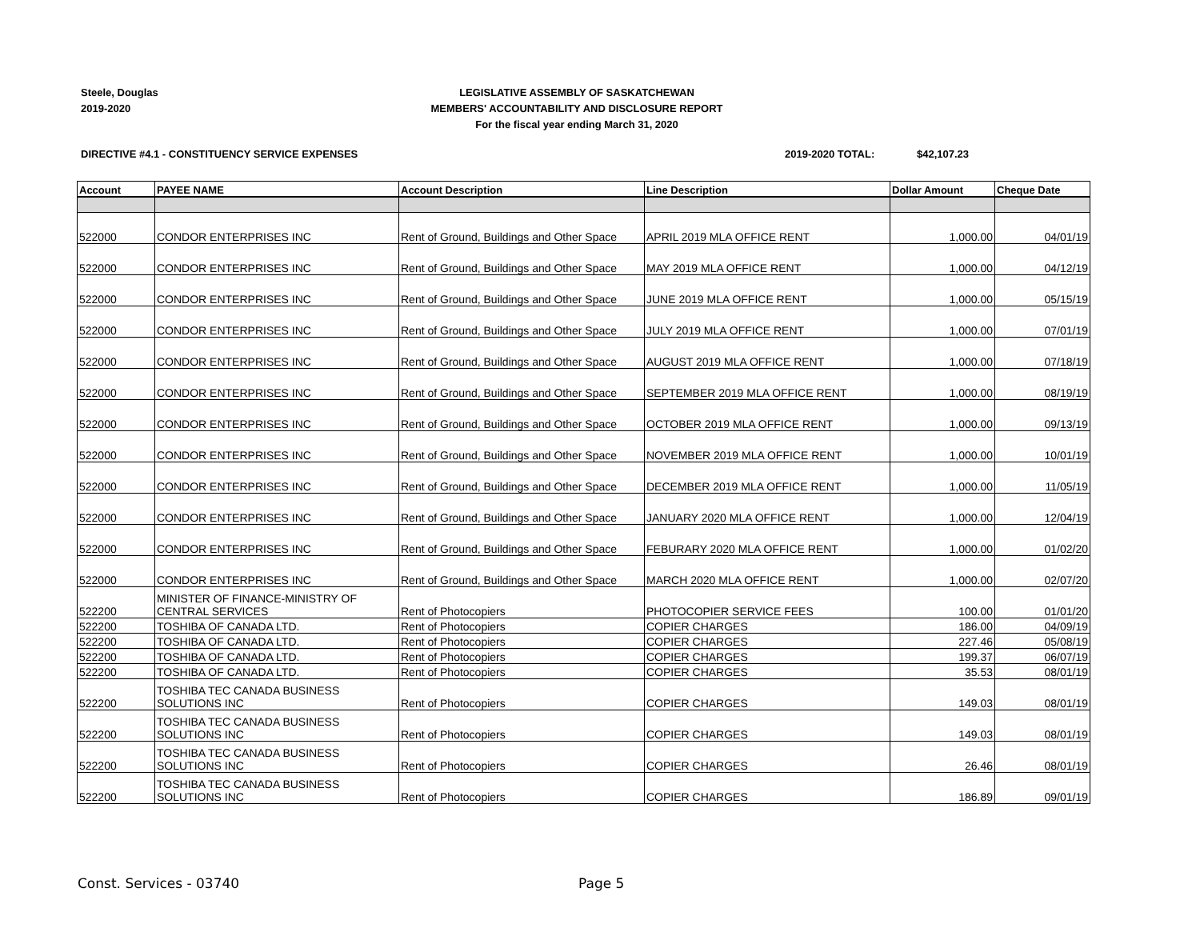Steele, Douglas
2019-2020
LEGISLATIVE ASSEMBLY OF SASKATCHEWAN
MEMBERS' ACCOUNTABILITY AND DISCLOSURE REPORT
For the fiscal year ending March 31, 2020
DIRECTIVE #4.1 - CONSTITUENCY SERVICE EXPENSES 2019-2020 TOTAL: $42,107.23
| Account | PAYEE NAME | Account Description | Line Description | Dollar Amount | Cheque Date |
| --- | --- | --- | --- | --- | --- |
| 522000 | CONDOR ENTERPRISES INC | Rent of Ground, Buildings and Other Space | APRIL 2019 MLA OFFICE RENT | 1,000.00 | 04/01/19 |
| 522000 | CONDOR ENTERPRISES INC | Rent of Ground, Buildings and Other Space | MAY 2019 MLA OFFICE RENT | 1,000.00 | 04/12/19 |
| 522000 | CONDOR ENTERPRISES INC | Rent of Ground, Buildings and Other Space | JUNE 2019 MLA OFFICE RENT | 1,000.00 | 05/15/19 |
| 522000 | CONDOR ENTERPRISES INC | Rent of Ground, Buildings and Other Space | JULY 2019 MLA OFFICE RENT | 1,000.00 | 07/01/19 |
| 522000 | CONDOR ENTERPRISES INC | Rent of Ground, Buildings and Other Space | AUGUST 2019 MLA OFFICE RENT | 1,000.00 | 07/18/19 |
| 522000 | CONDOR ENTERPRISES INC | Rent of Ground, Buildings and Other Space | SEPTEMBER 2019 MLA OFFICE RENT | 1,000.00 | 08/19/19 |
| 522000 | CONDOR ENTERPRISES INC | Rent of Ground, Buildings and Other Space | OCTOBER 2019 MLA OFFICE RENT | 1,000.00 | 09/13/19 |
| 522000 | CONDOR ENTERPRISES INC | Rent of Ground, Buildings and Other Space | NOVEMBER 2019 MLA OFFICE RENT | 1,000.00 | 10/01/19 |
| 522000 | CONDOR ENTERPRISES INC | Rent of Ground, Buildings and Other Space | DECEMBER 2019 MLA OFFICE RENT | 1,000.00 | 11/05/19 |
| 522000 | CONDOR ENTERPRISES INC | Rent of Ground, Buildings and Other Space | JANUARY 2020 MLA OFFICE RENT | 1,000.00 | 12/04/19 |
| 522000 | CONDOR ENTERPRISES INC | Rent of Ground, Buildings and Other Space | FEBURARY 2020 MLA OFFICE RENT | 1,000.00 | 01/02/20 |
| 522000 | CONDOR ENTERPRISES INC | Rent of Ground, Buildings and Other Space | MARCH 2020 MLA OFFICE RENT | 1,000.00 | 02/07/20 |
| 522200 | MINISTER OF FINANCE-MINISTRY OF CENTRAL SERVICES | Rent of Photocopiers | PHOTOCOPIER SERVICE FEES | 100.00 | 01/01/20 |
| 522200 | TOSHIBA OF CANADA LTD. | Rent of Photocopiers | COPIER CHARGES | 186.00 | 04/09/19 |
| 522200 | TOSHIBA OF CANADA LTD. | Rent of Photocopiers | COPIER CHARGES | 227.46 | 05/08/19 |
| 522200 | TOSHIBA OF CANADA LTD. | Rent of Photocopiers | COPIER CHARGES | 199.37 | 06/07/19 |
| 522200 | TOSHIBA OF CANADA LTD. | Rent of Photocopiers | COPIER CHARGES | 35.53 | 08/01/19 |
| 522200 | TOSHIBA TEC CANADA BUSINESS SOLUTIONS INC | Rent of Photocopiers | COPIER CHARGES | 149.03 | 08/01/19 |
| 522200 | TOSHIBA TEC CANADA BUSINESS SOLUTIONS INC | Rent of Photocopiers | COPIER CHARGES | 149.03 | 08/01/19 |
| 522200 | TOSHIBA TEC CANADA BUSINESS SOLUTIONS INC | Rent of Photocopiers | COPIER CHARGES | 26.46 | 08/01/19 |
| 522200 | TOSHIBA TEC CANADA BUSINESS SOLUTIONS INC | Rent of Photocopiers | COPIER CHARGES | 186.89 | 09/01/19 |
Const. Services - 03740 Page 5